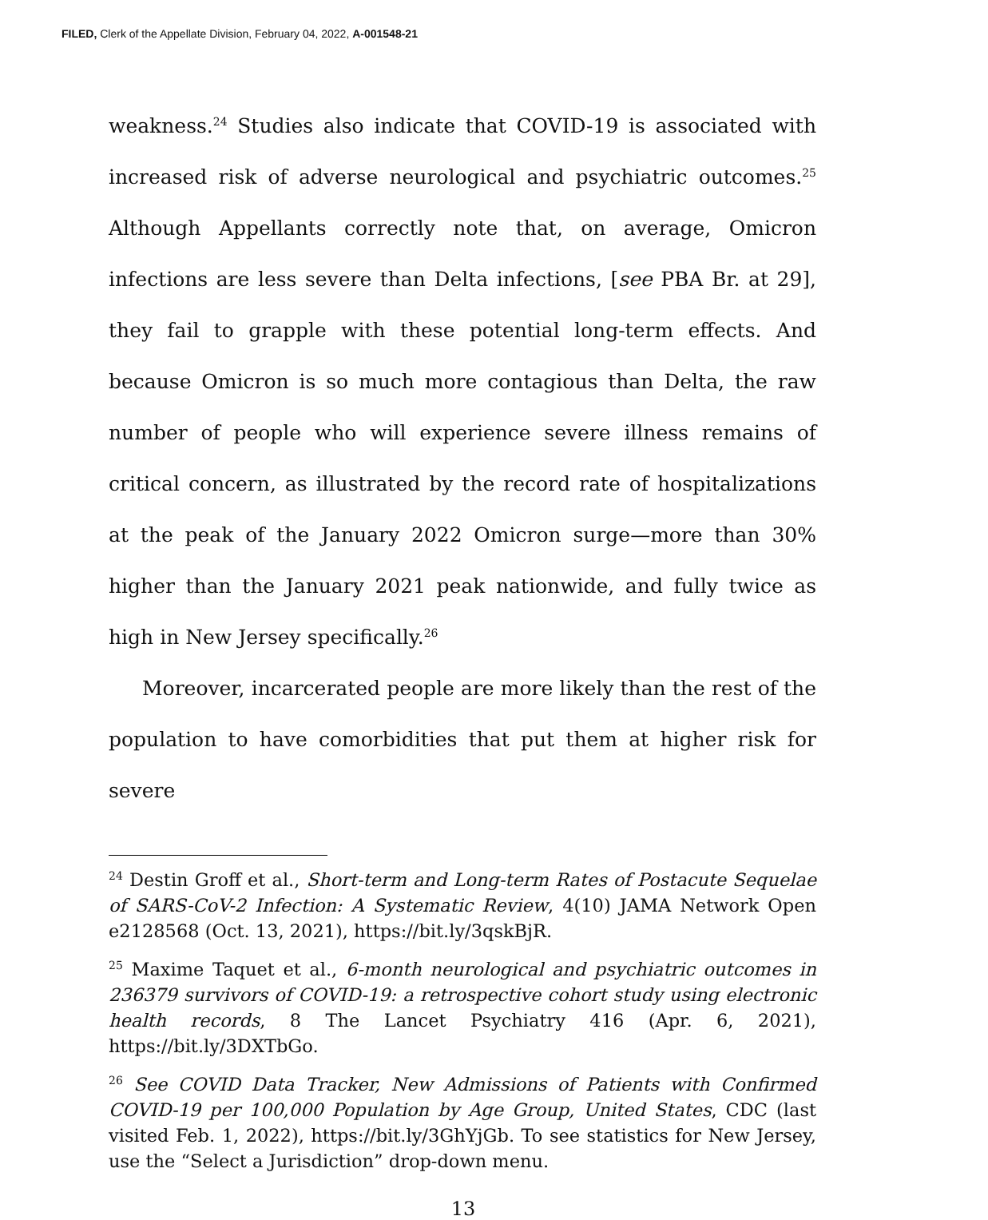FILED, Clerk of the Appellate Division, February 04, 2022, A-001548-21
weakness.<sup>24</sup> Studies also indicate that COVID-19 is associated with increased risk of adverse neurological and psychiatric outcomes.<sup>25</sup> Although Appellants correctly note that, on average, Omicron infections are less severe than Delta infections, [see PBA Br. at 29], they fail to grapple with these potential long-term effects. And because Omicron is so much more contagious than Delta, the raw number of people who will experience severe illness remains of critical concern, as illustrated by the record rate of hospitalizations at the peak of the January 2022 Omicron surge—more than 30% higher than the January 2021 peak nationwide, and fully twice as high in New Jersey specifically.<sup>26</sup>
Moreover, incarcerated people are more likely than the rest of the population to have comorbidities that put them at higher risk for severe
<sup>24</sup> Destin Groff et al., Short-term and Long-term Rates of Postacute Sequelae of SARS-CoV-2 Infection: A Systematic Review, 4(10) JAMA Network Open e2128568 (Oct. 13, 2021), https://bit.ly/3qskBjR.
<sup>25</sup> Maxime Taquet et al., 6-month neurological and psychiatric outcomes in 236379 survivors of COVID-19: a retrospective cohort study using electronic health records, 8 The Lancet Psychiatry 416 (Apr. 6, 2021), https://bit.ly/3DXTbGo.
<sup>26</sup> See COVID Data Tracker, New Admissions of Patients with Confirmed COVID-19 per 100,000 Population by Age Group, United States, CDC (last visited Feb. 1, 2022), https://bit.ly/3GhYjGb. To see statistics for New Jersey, use the “Select a Jurisdiction” drop-down menu.
13